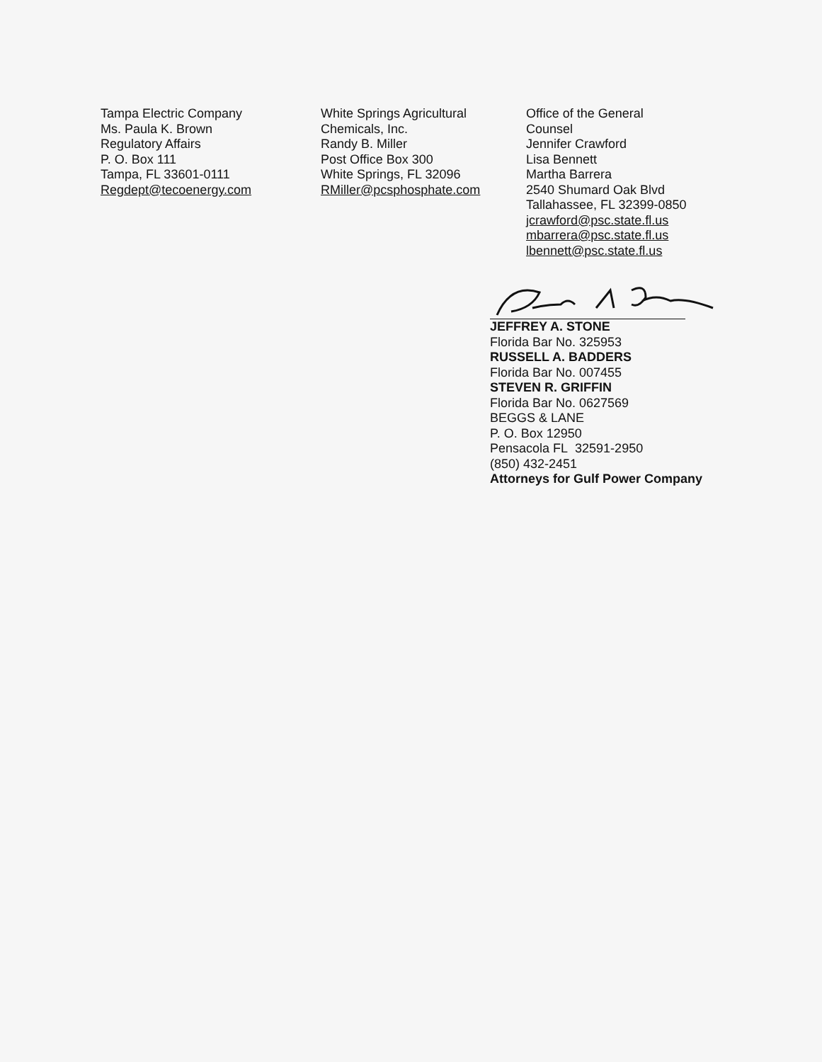Tampa Electric Company
Ms. Paula K. Brown
Regulatory Affairs
P. O. Box 111
Tampa, FL 33601-0111
Regdept@tecoenergy.com
White Springs Agricultural
Chemicals, Inc.
Randy B. Miller
Post Office Box 300
White Springs, FL 32096
RMiller@pcsphosphate.com
Office of the General
Counsel
Jennifer Crawford
Lisa Bennett
Martha Barrera
2540 Shumard Oak Blvd
Tallahassee, FL 32399-0850
jcrawford@psc.state.fl.us
mbarrera@psc.state.fl.us
lbennett@psc.state.fl.us
JEFFREY A. STONE
Florida Bar No. 325953
RUSSELL A. BADDERS
Florida Bar No. 007455
STEVEN R. GRIFFIN
Florida Bar No. 0627569
BEGGS & LANE
P. O. Box 12950
Pensacola FL 32591-2950
(850) 432-2451
Attorneys for Gulf Power Company